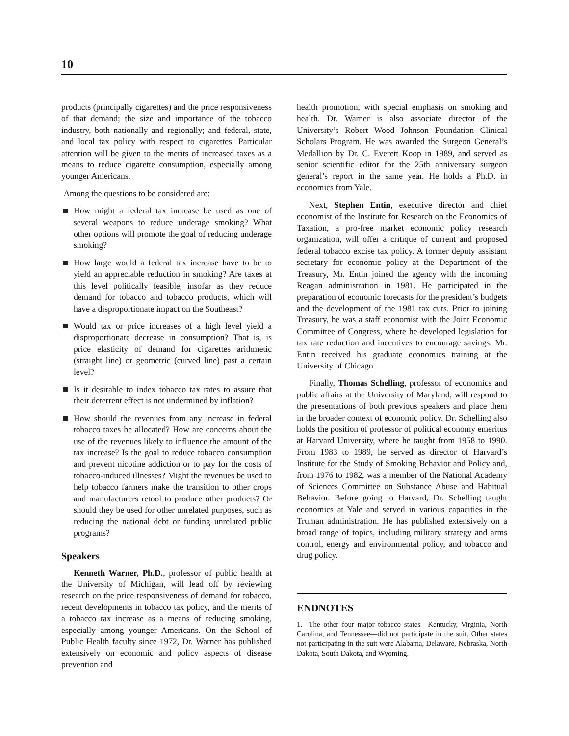10
products (principally cigarettes) and the price responsiveness of that demand; the size and importance of the tobacco industry, both nationally and regionally; and federal, state, and local tax policy with respect to cigarettes. Particular attention will be given to the merits of increased taxes as a means to reduce cigarette consumption, especially among younger Americans.
Among the questions to be considered are:
How might a federal tax increase be used as one of several weapons to reduce underage smoking? What other options will promote the goal of reducing underage smoking?
How large would a federal tax increase have to be to yield an appreciable reduction in smoking? Are taxes at this level politically feasible, insofar as they reduce demand for tobacco and tobacco products, which will have a disproportionate impact on the Southeast?
Would tax or price increases of a high level yield a disproportionate decrease in consumption? That is, is price elasticity of demand for cigarettes arithmetic (straight line) or geometric (curved line) past a certain level?
Is it desirable to index tobacco tax rates to assure that their deterrent effect is not undermined by inflation?
How should the revenues from any increase in federal tobacco taxes be allocated? How are concerns about the use of the revenues likely to influence the amount of the tax increase? Is the goal to reduce tobacco consumption and prevent nicotine addiction or to pay for the costs of tobacco-induced illnesses? Might the revenues be used to help tobacco farmers make the transition to other crops and manufacturers retool to produce other products? Or should they be used for other unrelated purposes, such as reducing the national debt or funding unrelated public programs?
Speakers
Kenneth Warner, Ph.D., professor of public health at the University of Michigan, will lead off by reviewing research on the price responsiveness of demand for tobacco, recent developments in tobacco tax policy, and the merits of a tobacco tax increase as a means of reducing smoking, especially among younger Americans. On the School of Public Health faculty since 1972, Dr. Warner has published extensively on economic and policy aspects of disease prevention and
health promotion, with special emphasis on smoking and health. Dr. Warner is also associate director of the University’s Robert Wood Johnson Foundation Clinical Scholars Program. He was awarded the Surgeon General’s Medallion by Dr. C. Everett Koop in 1989, and served as senior scientific editor for the 25th anniversary surgeon general’s report in the same year. He holds a Ph.D. in economics from Yale.
Next, Stephen Entin, executive director and chief economist of the Institute for Research on the Economics of Taxation, a pro-free market economic policy research organization, will offer a critique of current and proposed federal tobacco excise tax policy. A former deputy assistant secretary for economic policy at the Department of the Treasury, Mr. Entin joined the agency with the incoming Reagan administration in 1981. He participated in the preparation of economic forecasts for the president’s budgets and the development of the 1981 tax cuts. Prior to joining Treasury, he was a staff economist with the Joint Economic Committee of Congress, where he developed legislation for tax rate reduction and incentives to encourage savings. Mr. Entin received his graduate economics training at the University of Chicago.
Finally, Thomas Schelling, professor of economics and public affairs at the University of Maryland, will respond to the presentations of both previous speakers and place them in the broader context of economic policy. Dr. Schelling also holds the position of professor of political economy emeritus at Harvard University, where he taught from 1958 to 1990. From 1983 to 1989, he served as director of Harvard’s Institute for the Study of Smoking Behavior and Policy and, from 1976 to 1982, was a member of the National Academy of Sciences Committee on Substance Abuse and Habitual Behavior. Before going to Harvard, Dr. Schelling taught economics at Yale and served in various capacities in the Truman administration. He has published extensively on a broad range of topics, including military strategy and arms control, energy and environmental policy, and tobacco and drug policy.
ENDNOTES
1. The other four major tobacco states—Kentucky, Virginia, North Carolina, and Tennessee—did not participate in the suit. Other states not participating in the suit were Alabama, Delaware, Nebraska, North Dakota, South Dakota, and Wyoming.